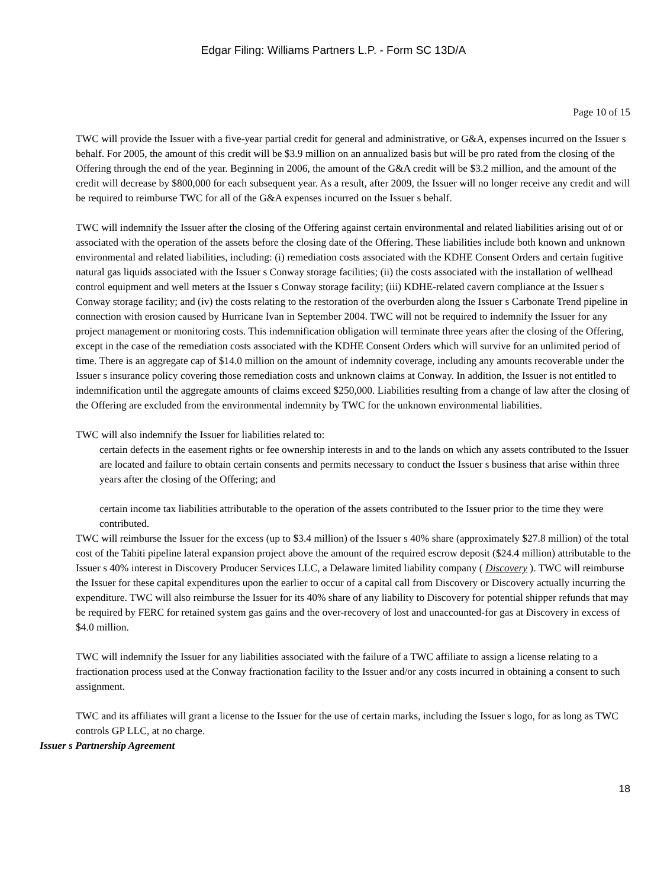Edgar Filing: Williams Partners L.P. - Form SC 13D/A
Page 10 of 15
TWC will provide the Issuer with a five-year partial credit for general and administrative, or G&A, expenses incurred on the Issuer s behalf. For 2005, the amount of this credit will be $3.9 million on an annualized basis but will be pro rated from the closing of the Offering through the end of the year. Beginning in 2006, the amount of the G&A credit will be $3.2 million, and the amount of the credit will decrease by $800,000 for each subsequent year. As a result, after 2009, the Issuer will no longer receive any credit and will be required to reimburse TWC for all of the G&A expenses incurred on the Issuer s behalf.
TWC will indemnify the Issuer after the closing of the Offering against certain environmental and related liabilities arising out of or associated with the operation of the assets before the closing date of the Offering. These liabilities include both known and unknown environmental and related liabilities, including: (i) remediation costs associated with the KDHE Consent Orders and certain fugitive natural gas liquids associated with the Issuer s Conway storage facilities; (ii) the costs associated with the installation of wellhead control equipment and well meters at the Issuer s Conway storage facility; (iii) KDHE-related cavern compliance at the Issuer s Conway storage facility; and (iv) the costs relating to the restoration of the overburden along the Issuer s Carbonate Trend pipeline in connection with erosion caused by Hurricane Ivan in September 2004. TWC will not be required to indemnify the Issuer for any project management or monitoring costs. This indemnification obligation will terminate three years after the closing of the Offering, except in the case of the remediation costs associated with the KDHE Consent Orders which will survive for an unlimited period of time. There is an aggregate cap of $14.0 million on the amount of indemnity coverage, including any amounts recoverable under the Issuer s insurance policy covering those remediation costs and unknown claims at Conway. In addition, the Issuer is not entitled to indemnification until the aggregate amounts of claims exceed $250,000. Liabilities resulting from a change of law after the closing of the Offering are excluded from the environmental indemnity by TWC for the unknown environmental liabilities.
TWC will also indemnify the Issuer for liabilities related to:
certain defects in the easement rights or fee ownership interests in and to the lands on which any assets contributed to the Issuer are located and failure to obtain certain consents and permits necessary to conduct the Issuer s business that arise within three years after the closing of the Offering; and
certain income tax liabilities attributable to the operation of the assets contributed to the Issuer prior to the time they were contributed.
TWC will reimburse the Issuer for the excess (up to $3.4 million) of the Issuer s 40% share (approximately $27.8 million) of the total cost of the Tahiti pipeline lateral expansion project above the amount of the required escrow deposit ($24.4 million) attributable to the Issuer s 40% interest in Discovery Producer Services LLC, a Delaware limited liability company ( Discovery ). TWC will reimburse the Issuer for these capital expenditures upon the earlier to occur of a capital call from Discovery or Discovery actually incurring the expenditure. TWC will also reimburse the Issuer for its 40% share of any liability to Discovery for potential shipper refunds that may be required by FERC for retained system gas gains and the over-recovery of lost and unaccounted-for gas at Discovery in excess of $4.0 million.
TWC will indemnify the Issuer for any liabilities associated with the failure of a TWC affiliate to assign a license relating to a fractionation process used at the Conway fractionation facility to the Issuer and/or any costs incurred in obtaining a consent to such assignment.
TWC and its affiliates will grant a license to the Issuer for the use of certain marks, including the Issuer s logo, for as long as TWC controls GP LLC, at no charge.
Issuer s Partnership Agreement
18